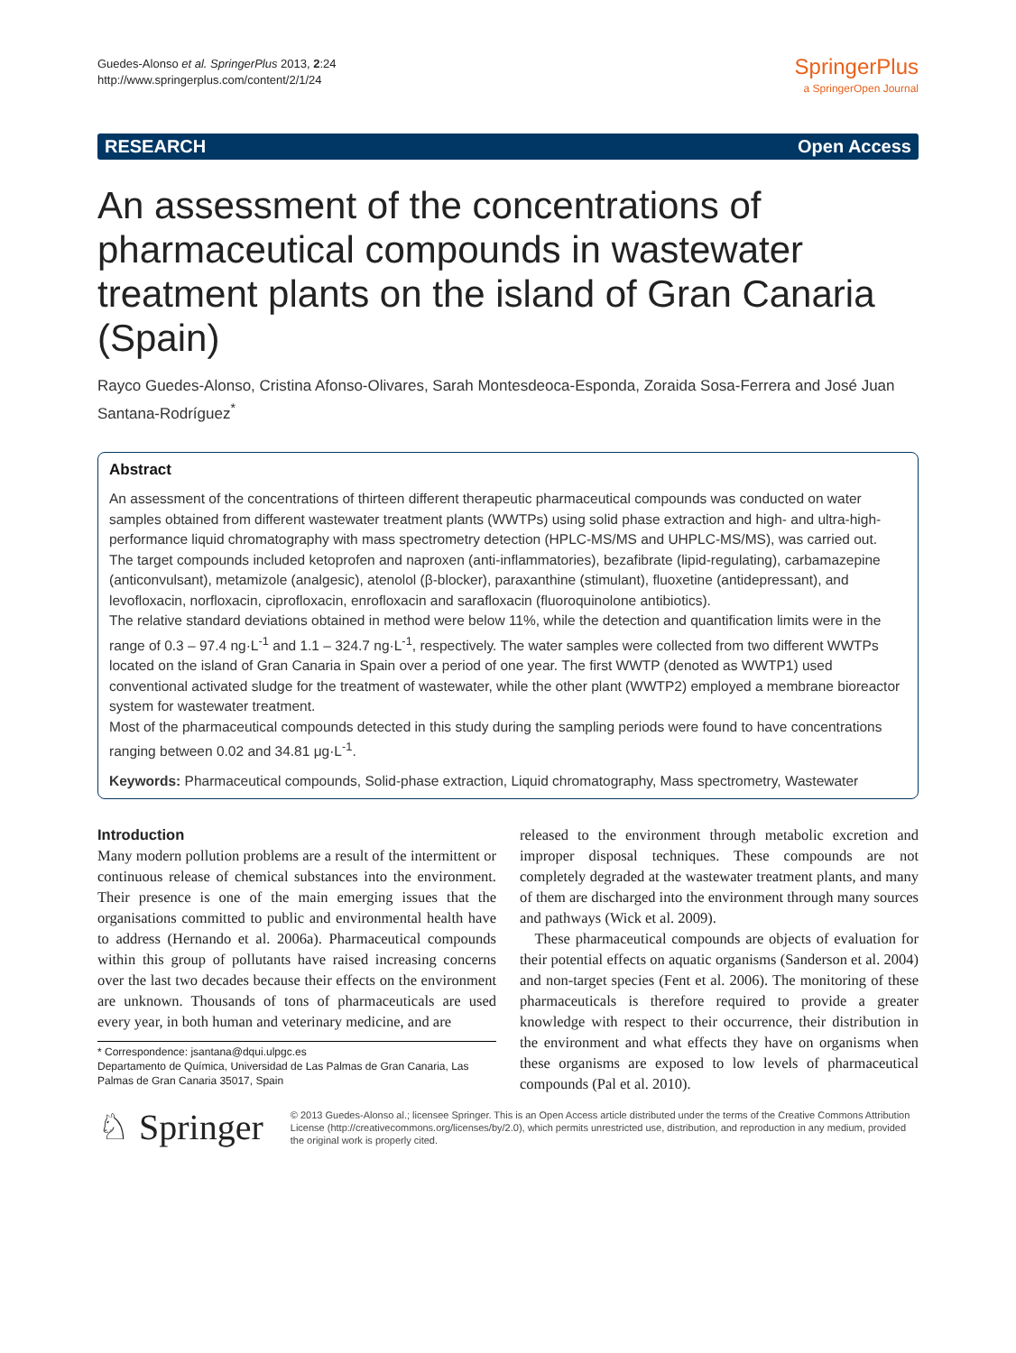Guedes-Alonso et al. SpringerPlus 2013, 2:24
http://www.springerplus.com/content/2/1/24
SpringerPlus
a SpringerOpen Journal
RESEARCH Open Access
An assessment of the concentrations of pharmaceutical compounds in wastewater treatment plants on the island of Gran Canaria (Spain)
Rayco Guedes-Alonso, Cristina Afonso-Olivares, Sarah Montesdeoca-Esponda, Zoraida Sosa-Ferrera and José Juan Santana-Rodríguez<sup>*</sup>
Abstract
An assessment of the concentrations of thirteen different therapeutic pharmaceutical compounds was conducted on water samples obtained from different wastewater treatment plants (WWTPs) using solid phase extraction and high- and ultra-high-performance liquid chromatography with mass spectrometry detection (HPLC-MS/MS and UHPLC-MS/MS), was carried out.
The target compounds included ketoprofen and naproxen (anti-inflammatories), bezafibrate (lipid-regulating), carbamazepine (anticonvulsant), metamizole (analgesic), atenolol (β-blocker), paraxanthine (stimulant), fluoxetine (antidepressant), and levofloxacin, norfloxacin, ciprofloxacin, enrofloxacin and sarafloxacin (fluoroquinolone antibiotics).
The relative standard deviations obtained in method were below 11%, while the detection and quantification limits were in the range of 0.3 – 97.4 ng·L<sup>-1</sup> and 1.1 – 324.7 ng·L<sup>-1</sup>, respectively. The water samples were collected from two different WWTPs located on the island of Gran Canaria in Spain over a period of one year. The first WWTP (denoted as WWTP1) used conventional activated sludge for the treatment of wastewater, while the other plant (WWTP2) employed a membrane bioreactor system for wastewater treatment.
Most of the pharmaceutical compounds detected in this study during the sampling periods were found to have concentrations ranging between 0.02 and 34.81 μg·L<sup>-1</sup>.
Keywords: Pharmaceutical compounds, Solid-phase extraction, Liquid chromatography, Mass spectrometry, Wastewater
Introduction
Many modern pollution problems are a result of the intermittent or continuous release of chemical substances into the environment. Their presence is one of the main emerging issues that the organisations committed to public and environmental health have to address (Hernando et al. 2006a). Pharmaceutical compounds within this group of pollutants have raised increasing concerns over the last two decades because their effects on the environment are unknown. Thousands of tons of pharmaceuticals are used every year, in both human and veterinary medicine, and are
* Correspondence: jsantana@dqui.ulpgc.es
Departamento de Química, Universidad de Las Palmas de Gran Canaria, Las Palmas de Gran Canaria 35017, Spain
released to the environment through metabolic excretion and improper disposal techniques. These compounds are not completely degraded at the wastewater treatment plants, and many of them are discharged into the environment through many sources and pathways (Wick et al. 2009).
These pharmaceutical compounds are objects of evaluation for their potential effects on aquatic organisms (Sanderson et al. 2004) and non-target species (Fent et al. 2006). The monitoring of these pharmaceuticals is therefore required to provide a greater knowledge with respect to their occurrence, their distribution in the environment and what effects they have on organisms when these organisms are exposed to low levels of pharmaceutical compounds (Pal et al. 2010).
♘ Springer
© 2013 Guedes-Alonso al.; licensee Springer. This is an Open Access article distributed under the terms of the Creative Commons Attribution License (http://creativecommons.org/licenses/by/2.0), which permits unrestricted use, distribution, and reproduction in any medium, provided the original work is properly cited.